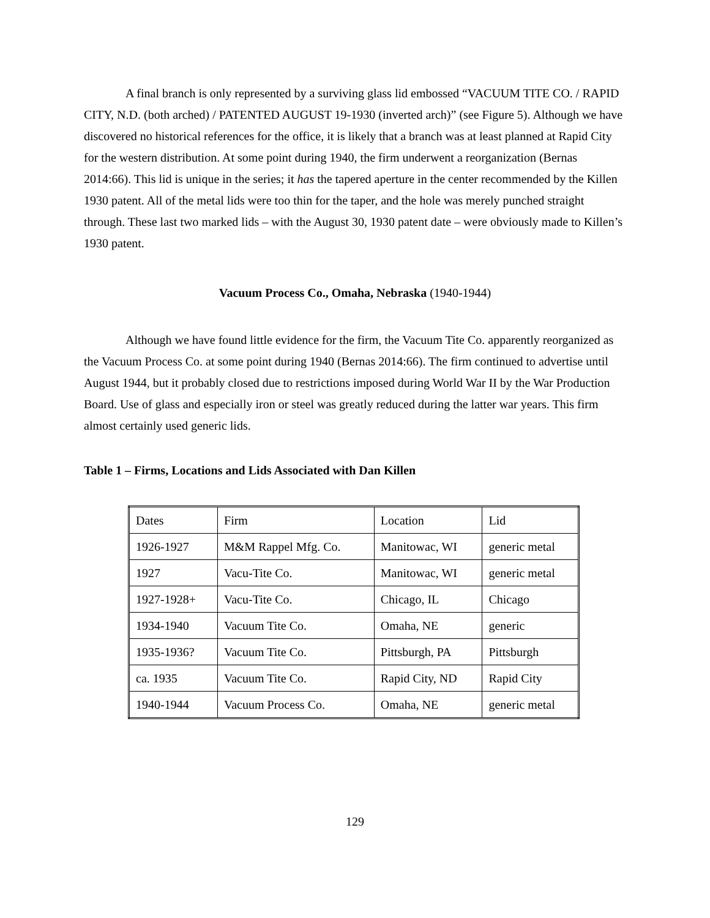A final branch is only represented by a surviving glass lid embossed “VACUUM TITE CO. / RAPID CITY, N.D. (both arched) / PATENTED AUGUST 19-1930 (inverted arch)” (see Figure 5). Although we have discovered no historical references for the office, it is likely that a branch was at least planned at Rapid City for the western distribution. At some point during 1940, the firm underwent a reorganization (Bernas 2014:66). This lid is unique in the series; it has the tapered aperture in the center recommended by the Killen 1930 patent. All of the metal lids were too thin for the taper, and the hole was merely punched straight through. These last two marked lids – with the August 30, 1930 patent date – were obviously made to Killen’s 1930 patent.
Vacuum Process Co., Omaha, Nebraska (1940-1944)
Although we have found little evidence for the firm, the Vacuum Tite Co. apparently reorganized as the Vacuum Process Co. at some point during 1940 (Bernas 2014:66). The firm continued to advertise until August 1944, but it probably closed due to restrictions imposed during World War II by the War Production Board. Use of glass and especially iron or steel was greatly reduced during the latter war years. This firm almost certainly used generic lids.
Table 1 – Firms, Locations and Lids Associated with Dan Killen
| Dates | Firm | Location | Lid |
| 1926-1927 | M&M Rappel Mfg. Co. | Manitowac, WI | generic metal |
| 1927 | Vacu-Tite Co. | Manitowac, WI | generic metal |
| 1927-1928+ | Vacu-Tite Co. | Chicago, IL | Chicago |
| 1934-1940 | Vacuum Tite Co. | Omaha, NE | generic |
| 1935-1936? | Vacuum Tite Co. | Pittsburgh, PA | Pittsburgh |
| ca. 1935 | Vacuum Tite Co. | Rapid City, ND | Rapid City |
| 1940-1944 | Vacuum Process Co. | Omaha, NE | generic metal |
129